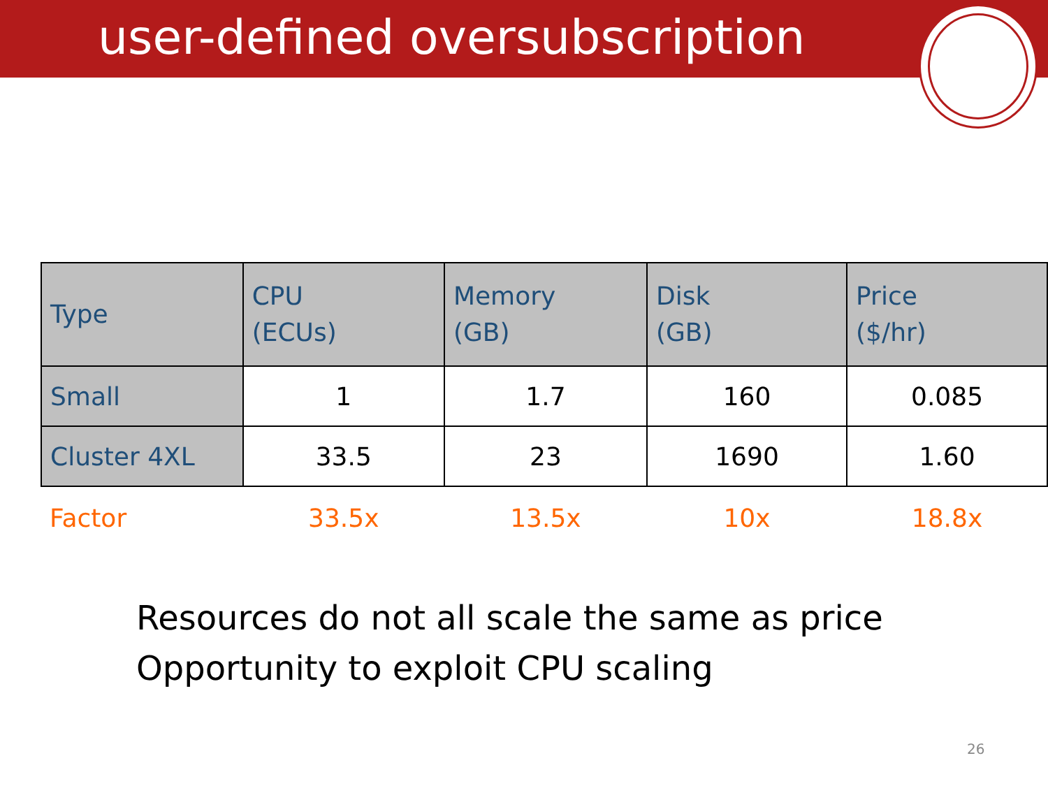user-defined oversubscription
| Type | CPU (ECUs) | Memory (GB) | Disk (GB) | Price ($/hr) |
| --- | --- | --- | --- | --- |
| Small | 1 | 1.7 | 160 | 0.085 |
| Cluster 4XL | 33.5 | 23 | 1690 | 1.60 |
| Factor | 33.5x | 13.5x | 10x | 18.8x |
Resources do not all scale the same as price
Opportunity to exploit CPU scaling
26